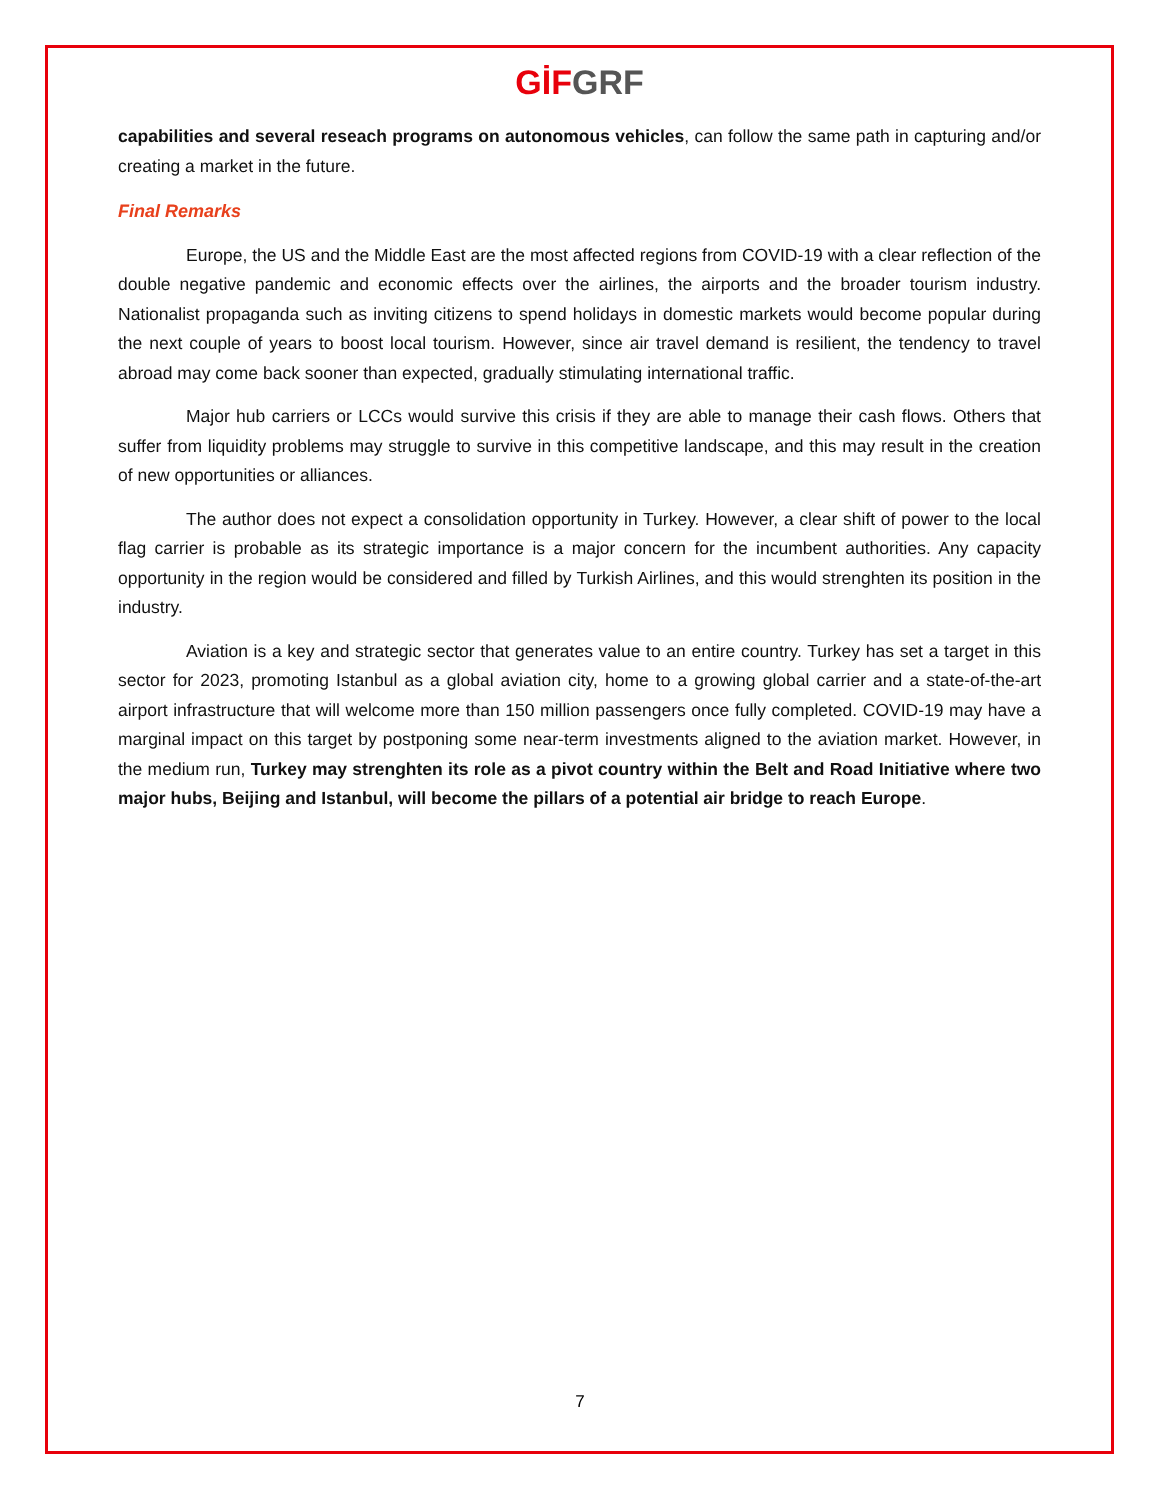GİF GRF
capabilities and several reseach programs on autonomous vehicles, can follow the same path in capturing and/or creating a market in the future.
Final Remarks
Europe, the US and the Middle East are the most affected regions from COVID-19 with a clear reflection of the double negative pandemic and economic effects over the airlines, the airports and the broader tourism industry. Nationalist propaganda such as inviting citizens to spend holidays in domestic markets would become popular during the next couple of years to boost local tourism. However, since air travel demand is resilient, the tendency to travel abroad may come back sooner than expected, gradually stimulating international traffic.
Major hub carriers or LCCs would survive this crisis if they are able to manage their cash flows. Others that suffer from liquidity problems may struggle to survive in this competitive landscape, and this may result in the creation of new opportunities or alliances.
The author does not expect a consolidation opportunity in Turkey. However, a clear shift of power to the local flag carrier is probable as its strategic importance is a major concern for the incumbent authorities. Any capacity opportunity in the region would be considered and filled by Turkish Airlines, and this would strenghten its position in the industry.
Aviation is a key and strategic sector that generates value to an entire country. Turkey has set a target in this sector for 2023, promoting Istanbul as a global aviation city, home to a growing global carrier and a state-of-the-art airport infrastructure that will welcome more than 150 million passengers once fully completed. COVID-19 may have a marginal impact on this target by postponing some near-term investments aligned to the aviation market. However, in the medium run, Turkey may strenghten its role as a pivot country within the Belt and Road Initiative where two major hubs, Beijing and Istanbul, will become the pillars of a potential air bridge to reach Europe.
7